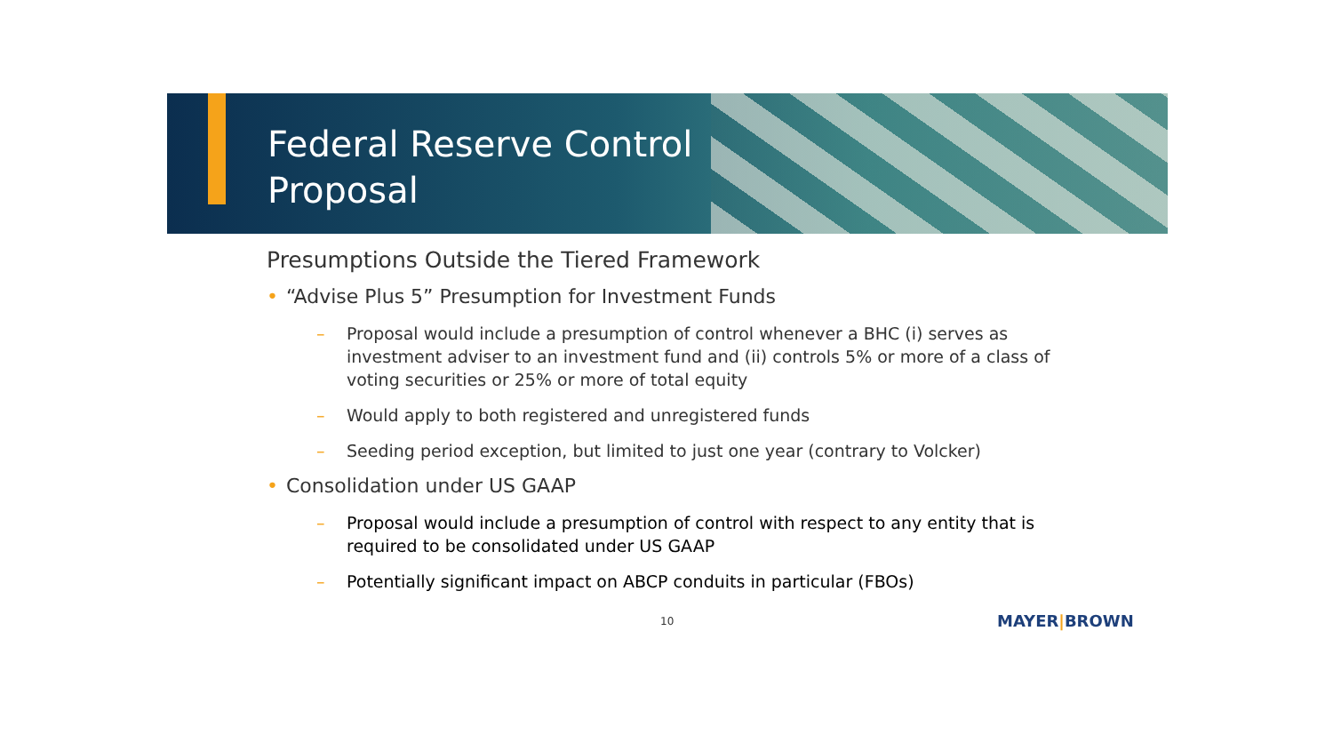Federal Reserve Control
Proposal
Presumptions Outside the Tiered Framework
• “Advise Plus 5” Presumption for Investment Funds
– Proposal would include a presumption of control whenever a BHC (i) serves as investment adviser to an investment fund and (ii) controls 5% or more of a class of voting securities or 25% or more of total equity
– Would apply to both registered and unregistered funds
– Seeding period exception, but limited to just one year (contrary to Volcker)
• Consolidation under US GAAP
– Proposal would include a presumption of control with respect to any entity that is required to be consolidated under US GAAP
– Potentially significant impact on ABCP conduits in particular (FBOs)
10 MAYER|BROWN